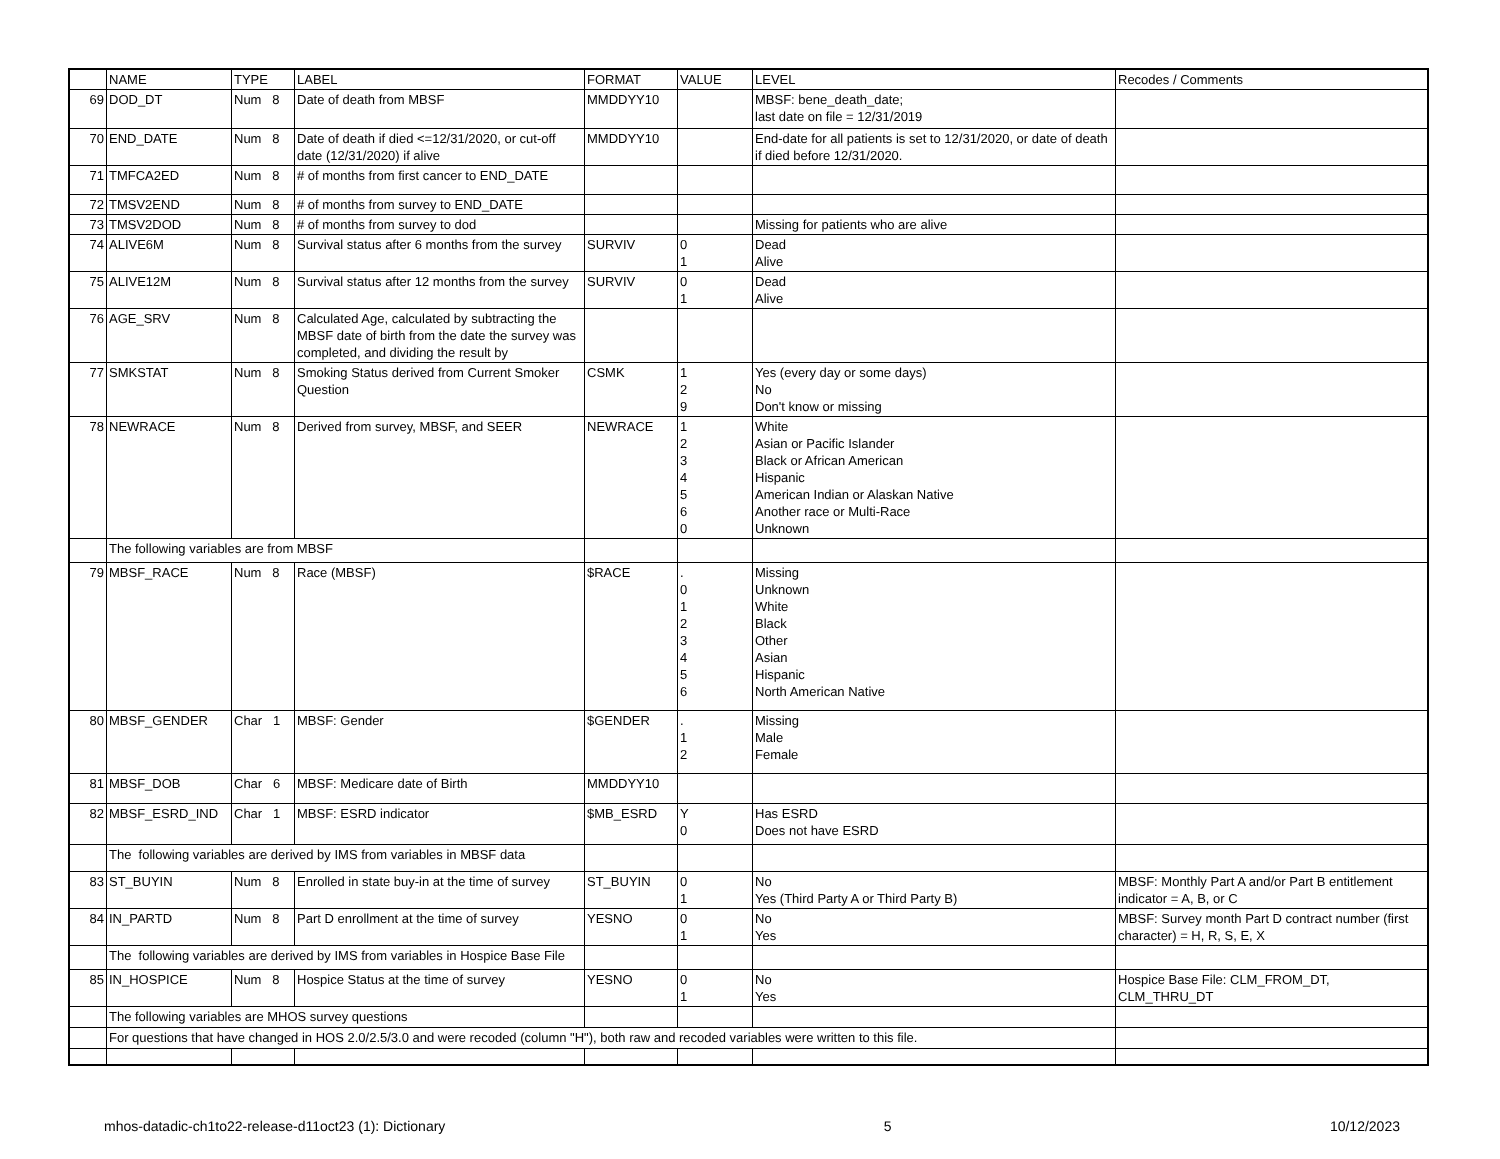| | NAME | TYPE | LABEL | FORMAT | VALUE | LEVEL | Recodes / Comments |
| --- | --- | --- | --- | --- | --- | --- | --- |
| 69 | DOD_DT | Num 8 | Date of death from MBSF | MMDDYY10 | | MBSF: bene_death_date; last date on file = 12/31/2019 | |
| 70 | END_DATE | Num 8 | Date of death if died <=12/31/2020, or cut-off date (12/31/2020) if alive | MMDDYY10 | | End-date for all patients is set to 12/31/2020, or date of death if died before 12/31/2020. | |
| 71 | TMFCA2ED | Num 8 | # of months from first cancer to END_DATE | | | | |
| 72 | TMSV2END | Num 8 | # of months from survey to END_DATE | | | | |
| 73 | TMSV2DOD | Num 8 | # of months from survey to dod | | | Missing for patients who are alive | |
| 74 | ALIVE6M | Num 8 | Survival status after 6 months from the survey | SURVIV | 0 1 | Dead Alive | |
| 75 | ALIVE12M | Num 8 | Survival status after 12 months from the survey | SURVIV | 0 1 | Dead Alive | |
| 76 | AGE_SRV | Num 8 | Calculated Age, calculated by subtracting the MBSF date of birth from the date the survey was completed, and dividing the result by | | | | |
| 77 | SMKSTAT | Num 8 | Smoking Status derived from Current Smoker Question | CSMK | 1 2 9 | Yes (every day or some days) No Don't know or missing | |
| 78 | NEWRACE | Num 8 | Derived from survey, MBSF, and SEER | NEWRACE | 1 2 3 4 5 6 0 | White Asian or Pacific Islander Black or African American Hispanic American Indian or Alaskan Native Another race or Multi-Race Unknown | |
| | The following variables are from MBSF | | | | | | |
| 79 | MBSF_RACE | Num 8 | Race (MBSF) | $RACE | . 0 1 2 3 4 5 6 | Missing Unknown White Black Other Asian Hispanic North American Native | |
| 80 | MBSF_GENDER | Char 1 | MBSF: Gender | $GENDER | . 1 2 | Missing Male Female | |
| 81 | MBSF_DOB | Char 6 | MBSF: Medicare date of Birth | MMDDYY10 | | | |
| 82 | MBSF_ESRD_IND | Char 1 | MBSF: ESRD indicator | $MB_ESRD | Y 0 | Has ESRD Does not have ESRD | |
| | The following variables are derived by IMS from variables in MBSF data | | | | | | |
| 83 | ST_BUYIN | Num 8 | Enrolled in state buy-in at the time of survey | ST_BUYIN | 0 1 | No Yes (Third Party A or Third Party B) | MBSF: Monthly Part A and/or Part B entitlement indicator = A, B, or C |
| 84 | IN_PARTD | Num 8 | Part D enrollment at the time of survey | YESNO | 0 1 | No Yes | MBSF: Survey month Part D contract number (first character) = H, R, S, E, X |
| | The following variables are derived by IMS from variables in Hospice Base File | | | | | | |
| 85 | IN_HOSPICE | Num 8 | Hospice Status at the time of survey | YESNO | 0 1 | No Yes | Hospice Base File: CLM_FROM_DT, CLM_THRU_DT |
| | The following variables are MHOS survey questions | | | | | | |
| | For questions that have changed in HOS 2.0/2.5/3.0 and were recoded (column "H"), both raw and recoded variables were written to this file. | | | | | | |
mhos-datadic-ch1to22-release-d11oct23 (1): Dictionary 5 10/12/2023